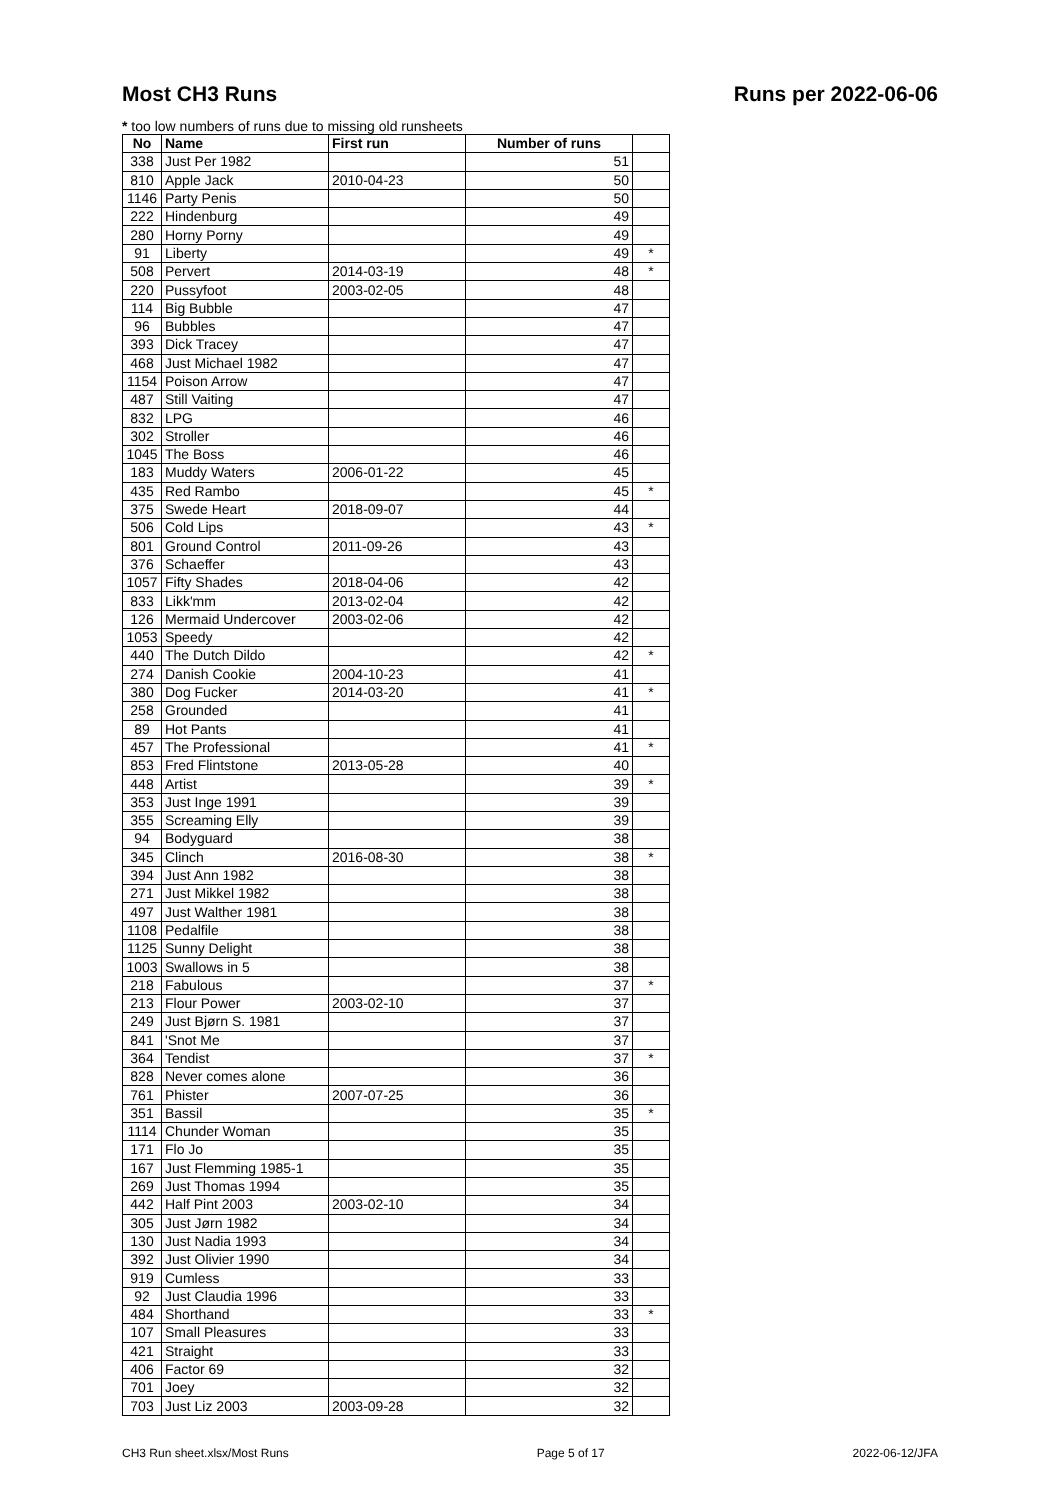Most CH3 Runs Runs per 2022-06-06
* too low numbers of runs due to missing old runsheets
| No | Name | First run | Number of runs | |
| --- | --- | --- | --- | --- |
| 338 | Just Per 1982 | | 51 | |
| 810 | Apple Jack | 2010-04-23 | 50 | |
| 1146 | Party Penis | | 50 | |
| 222 | Hindenburg | | 49 | |
| 280 | Horny Porny | | 49 | |
| 91 | Liberty | | 49 | * |
| 508 | Pervert | 2014-03-19 | 48 | * |
| 220 | Pussyfoot | 2003-02-05 | 48 | |
| 114 | Big Bubble | | 47 | |
| 96 | Bubbles | | 47 | |
| 393 | Dick Tracey | | 47 | |
| 468 | Just Michael 1982 | | 47 | |
| 1154 | Poison Arrow | | 47 | |
| 487 | Still Vaiting | | 47 | |
| 832 | LPG | | 46 | |
| 302 | Stroller | | 46 | |
| 1045 | The Boss | | 46 | |
| 183 | Muddy Waters | 2006-01-22 | 45 | |
| 435 | Red Rambo | | 45 | * |
| 375 | Swede Heart | 2018-09-07 | 44 | |
| 506 | Cold Lips | | 43 | * |
| 801 | Ground Control | 2011-09-26 | 43 | |
| 376 | Schaeffer | | 43 | |
| 1057 | Fifty Shades | 2018-04-06 | 42 | |
| 833 | Likk'mm | 2013-02-04 | 42 | |
| 126 | Mermaid Undercover | 2003-02-06 | 42 | |
| 1053 | Speedy | | 42 | |
| 440 | The Dutch Dildo | | 42 | * |
| 274 | Danish Cookie | 2004-10-23 | 41 | |
| 380 | Dog Fucker | 2014-03-20 | 41 | * |
| 258 | Grounded | | 41 | |
| 89 | Hot Pants | | 41 | |
| 457 | The Professional | | 41 | * |
| 853 | Fred Flintstone | 2013-05-28 | 40 | |
| 448 | Artist | | 39 | * |
| 353 | Just Inge 1991 | | 39 | |
| 355 | Screaming Elly | | 39 | |
| 94 | Bodyguard | | 38 | |
| 345 | Clinch | 2016-08-30 | 38 | * |
| 394 | Just Ann 1982 | | 38 | |
| 271 | Just Mikkel 1982 | | 38 | |
| 497 | Just Walther 1981 | | 38 | |
| 1108 | Pedalfile | | 38 | |
| 1125 | Sunny Delight | | 38 | |
| 1003 | Swallows in 5 | | 38 | |
| 218 | Fabulous | | 37 | * |
| 213 | Flour Power | 2003-02-10 | 37 | |
| 249 | Just Bjørn S. 1981 | | 37 | |
| 841 | 'Snot Me | | 37 | |
| 364 | Tendist | | 37 | * |
| 828 | Never comes alone | | 36 | |
| 761 | Phister | 2007-07-25 | 36 | |
| 351 | Bassil | | 35 | * |
| 1114 | Chunder Woman | | 35 | |
| 171 | Flo Jo | | 35 | |
| 167 | Just Flemming 1985-1 | | 35 | |
| 269 | Just Thomas 1994 | | 35 | |
| 442 | Half Pint 2003 | 2003-02-10 | 34 | |
| 305 | Just Jørn 1982 | | 34 | |
| 130 | Just Nadia 1993 | | 34 | |
| 392 | Just Olivier 1990 | | 34 | |
| 919 | Cumless | | 33 | |
| 92 | Just Claudia 1996 | | 33 | |
| 484 | Shorthand | | 33 | * |
| 107 | Small Pleasures | | 33 | |
| 421 | Straight | | 33 | |
| 406 | Factor 69 | | 32 | |
| 701 | Joey | | 32 | |
| 703 | Just Liz 2003 | 2003-09-28 | 32 | |
CH3 Run sheet.xlsx/Most Runs Page 5 of 17 2022-06-12/JFA